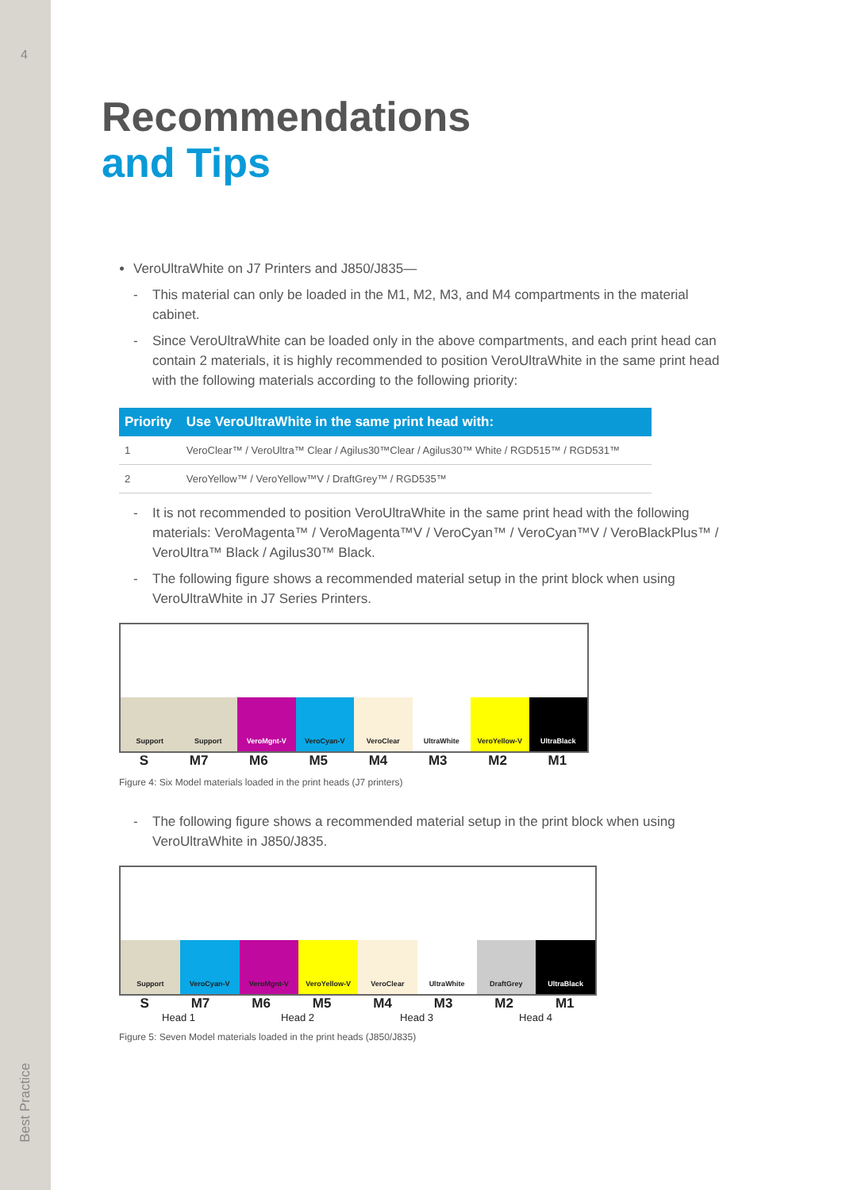4
Best Practice
Recommendations
and Tips
VeroUltraWhite on J7 Printers and J850/J835—
- This material can only be loaded in the M1, M2, M3, and M4 compartments in the material cabinet.
- Since VeroUltraWhite can be loaded only in the above compartments, and each print head can contain 2 materials, it is highly recommended to position VeroUltraWhite in the same print head with the following materials according to the following priority:
| Priority | Use VeroUltraWhite in the same print head with: |
| --- | --- |
| 1 | VeroClear™ / VeroUltra™ Clear / Agilus30™Clear / Agilus30™ White / RGD515™ / RGD531™ |
| 2 | VeroYellow™ / VeroYellow™V / DraftGrey™ / RGD535™ |
- It is not recommended to position VeroUltraWhite in the same print head with the following materials: VeroMagenta™ / VeroMagenta™V / VeroCyan™ / VeroCyan™V / VeroBlackPlus™ / VeroUltra™ Black / Agilus30™ Black.
- The following figure shows a recommended material setup in the print block when using VeroUltraWhite in J7 Series Printers.
Support
Support
VeroMgnt-V
VeroCyan-V
VeroClear
UltraWhite
VeroYellow-V
UltraBlack
S M7 M6 M5 M4 M3 M2 M1
Figure 4: Six Model materials loaded in the print heads (J7 printers)
- The following figure shows a recommended material setup in the print block when using VeroUltraWhite in J850/J835.
Support
VeroCyan-V
VeroMgnt-V
VeroYellow-V
VeroClear
UltraWhite
DraftGrey
UltraBlack
S M7 M6 M5 M4 M3 M2 M1
Head 1 Head 2 Head 3 Head 4
Figure 5: Seven Model materials loaded in the print heads (J850/J835)